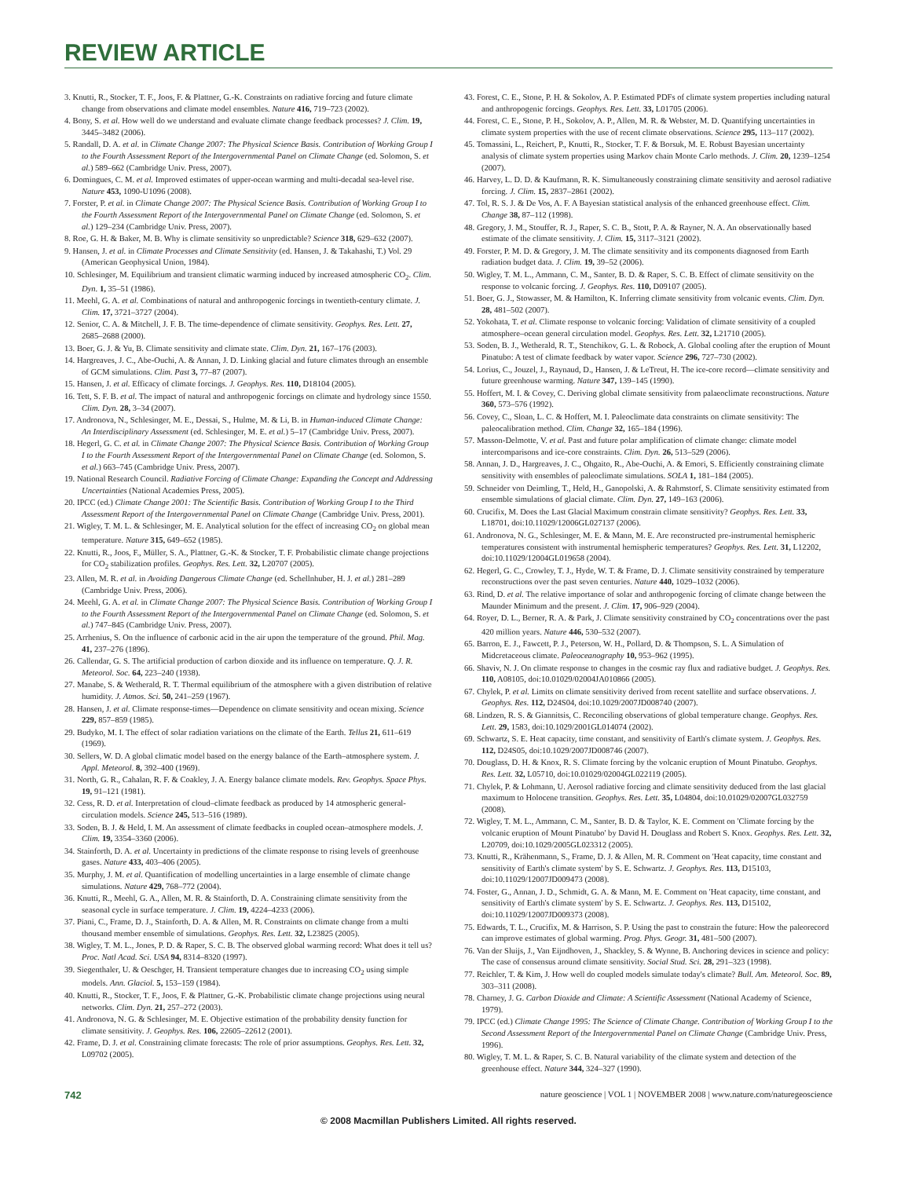REVIEW ARTICLE
3. Knutti, R., Stocker, T. F., Joos, F. & Plattner, G.-K. Constraints on radiative forcing and future climate change from observations and climate model ensembles. Nature 416, 719–723 (2002).
4. Bony, S. et al. How well do we understand and evaluate climate change feedback processes? J. Clim. 19, 3445–3482 (2006).
5. Randall, D. A. et al. in Climate Change 2007: The Physical Science Basis. Contribution of Working Group I to the Fourth Assessment Report of the Intergovernmental Panel on Climate Change (ed. Solomon, S. et al.) 589–662 (Cambridge Univ. Press, 2007).
6. Domingues, C. M. et al. Improved estimates of upper-ocean warming and multi-decadal sea-level rise. Nature 453, 1090-U1096 (2008).
7. Forster, P. et al. in Climate Change 2007: The Physical Science Basis. Contribution of Working Group I to the Fourth Assessment Report of the Intergovernmental Panel on Climate Change (ed. Solomon, S. et al.) 129–234 (Cambridge Univ. Press, 2007).
8. Roe, G. H. & Baker, M. B. Why is climate sensitivity so unpredictable? Science 318, 629–632 (2007).
9. Hansen, J. et al. in Climate Processes and Climate Sensitivity (ed. Hansen, J. & Takahashi, T.) Vol. 29 (American Geophysical Union, 1984).
10. Schlesinger, M. Equilibrium and transient climatic warming induced by increased atmospheric CO<sub>2</sub>. Clim. Dyn. 1, 35–51 (1986).
11. Meehl, G. A. et al. Combinations of natural and anthropogenic forcings in twentieth-century climate. J. Clim. 17, 3721–3727 (2004).
12. Senior, C. A. & Mitchell, J. F. B. The time-dependence of climate sensitivity. Geophys. Res. Lett. 27, 2685–2688 (2000).
13. Boer, G. J. & Yu, B. Climate sensitivity and climate state. Clim. Dyn. 21, 167–176 (2003).
14. Hargreaves, J. C., Abe-Ouchi, A. & Annan, J. D. Linking glacial and future climates through an ensemble of GCM simulations. Clim. Past 3, 77–87 (2007).
15. Hansen, J. et al. Efficacy of climate forcings. J. Geophys. Res. 110, D18104 (2005).
16. Tett, S. F. B. et al. The impact of natural and anthropogenic forcings on climate and hydrology since 1550. Clim. Dyn. 28, 3–34 (2007).
17. Andronova, N., Schlesinger, M. E., Dessai, S., Hulme, M. & Li, B. in Human-induced Climate Change: An Interdisciplinary Assessment (ed. Schlesinger, M. E. et al.) 5–17 (Cambridge Univ. Press, 2007).
18. Hegerl, G. C. et al. in Climate Change 2007: The Physical Science Basis. Contribution of Working Group I to the Fourth Assessment Report of the Intergovernmental Panel on Climate Change (ed. Solomon, S. et al.) 663–745 (Cambridge Univ. Press, 2007).
19. National Research Council. Radiative Forcing of Climate Change: Expanding the Concept and Addressing Uncertainties (National Academies Press, 2005).
20. IPCC (ed.) Climate Change 2001: The Scientific Basis. Contribution of Working Group I to the Third Assessment Report of the Intergovernmental Panel on Climate Change (Cambridge Univ. Press, 2001).
21. Wigley, T. M. L. & Schlesinger, M. E. Analytical solution for the effect of increasing CO<sub>2</sub> on global mean temperature. Nature 315, 649–652 (1985).
22. Knutti, R., Joos, F., Müller, S. A., Plattner, G.-K. & Stocker, T. F. Probabilistic climate change projections for CO<sub>2</sub> stabilization profiles. Geophys. Res. Lett. 32, L20707 (2005).
23. Allen, M. R. et al. in Avoiding Dangerous Climate Change (ed. Schellnhuber, H. J. et al.) 281–289 (Cambridge Univ. Press, 2006).
24. Meehl, G. A. et al. in Climate Change 2007: The Physical Science Basis. Contribution of Working Group I to the Fourth Assessment Report of the Intergovernmental Panel on Climate Change (ed. Solomon, S. et al.) 747–845 (Cambridge Univ. Press, 2007).
25. Arrhenius, S. On the influence of carbonic acid in the air upon the temperature of the ground. Phil. Mag. 41, 237–276 (1896).
26. Callendar, G. S. The artificial production of carbon dioxide and its influence on temperature. Q. J. R. Meteorol. Soc. 64, 223–240 (1938).
27. Manabe, S. & Wetherald, R. T. Thermal equilibrium of the atmosphere with a given distribution of relative humidity. J. Atmos. Sci. 50, 241–259 (1967).
28. Hansen, J. et al. Climate response-times—Dependence on climate sensitivity and ocean mixing. Science 229, 857–859 (1985).
29. Budyko, M. I. The effect of solar radiation variations on the climate of the Earth. Tellus 21, 611–619 (1969).
30. Sellers, W. D. A global climatic model based on the energy balance of the Earth–atmosphere system. J. Appl. Meteorol. 8, 392–400 (1969).
31. North, G. R., Cahalan, R. F. & Coakley, J. A. Energy balance climate models. Rev. Geophys. Space Phys. 19, 91–121 (1981).
32. Cess, R. D. et al. Interpretation of cloud–climate feedback as produced by 14 atmospheric general-circulation models. Science 245, 513–516 (1989).
33. Soden, B. J. & Held, I. M. An assessment of climate feedbacks in coupled ocean–atmosphere models. J. Clim. 19, 3354–3360 (2006).
34. Stainforth, D. A. et al. Uncertainty in predictions of the climate response to rising levels of greenhouse gases. Nature 433, 403–406 (2005).
35. Murphy, J. M. et al. Quantification of modelling uncertainties in a large ensemble of climate change simulations. Nature 429, 768–772 (2004).
36. Knutti, R., Meehl, G. A., Allen, M. R. & Stainforth, D. A. Constraining climate sensitivity from the seasonal cycle in surface temperature. J. Clim. 19, 4224–4233 (2006).
37. Piani, C., Frame, D. J., Stainforth, D. A. & Allen, M. R. Constraints on climate change from a multi thousand member ensemble of simulations. Geophys. Res. Lett. 32, L23825 (2005).
38. Wigley, T. M. L., Jones, P. D. & Raper, S. C. B. The observed global warming record: What does it tell us? Proc. Natl Acad. Sci. USA 94, 8314–8320 (1997).
39. Siegenthaler, U. & Oeschger, H. Transient temperature changes due to increasing CO<sub>2</sub> using simple models. Ann. Glaciol. 5, 153–159 (1984).
40. Knutti, R., Stocker, T. F., Joos, F. & Plattner, G.-K. Probabilistic climate change projections using neural networks. Clim. Dyn. 21, 257–272 (2003).
41. Andronova, N. G. & Schlesinger, M. E. Objective estimation of the probability density function for climate sensitivity. J. Geophys. Res. 106, 22605–22612 (2001).
42. Frame, D. J. et al. Constraining climate forecasts: The role of prior assumptions. Geophys. Res. Lett. 32, L09702 (2005).
43. Forest, C. E., Stone, P. H. & Sokolov, A. P. Estimated PDFs of climate system properties including natural and anthropogenic forcings. Geophys. Res. Lett. 33, L01705 (2006).
44. Forest, C. E., Stone, P. H., Sokolov, A. P., Allen, M. R. & Webster, M. D. Quantifying uncertainties in climate system properties with the use of recent climate observations. Science 295, 113–117 (2002).
45. Tomassini, L., Reichert, P., Knutti, R., Stocker, T. F. & Borsuk, M. E. Robust Bayesian uncertainty analysis of climate system properties using Markov chain Monte Carlo methods. J. Clim. 20, 1239–1254 (2007).
46. Harvey, L. D. D. & Kaufmann, R. K. Simultaneously constraining climate sensitivity and aerosol radiative forcing. J. Clim. 15, 2837–2861 (2002).
47. Tol, R. S. J. & De Vos, A. F. A Bayesian statistical analysis of the enhanced greenhouse effect. Clim. Change 38, 87–112 (1998).
48. Gregory, J. M., Stouffer, R. J., Raper, S. C. B., Stott, P. A. & Rayner, N. A. An observationally based estimate of the climate sensitivity. J. Clim. 15, 3117–3121 (2002).
49. Forster, P. M. D. & Gregory, J. M. The climate sensitivity and its components diagnosed from Earth radiation budget data. J. Clim. 19, 39–52 (2006).
50. Wigley, T. M. L., Ammann, C. M., Santer, B. D. & Raper, S. C. B. Effect of climate sensitivity on the response to volcanic forcing. J. Geophys. Res. 110, D09107 (2005).
51. Boer, G. J., Stowasser, M. & Hamilton, K. Inferring climate sensitivity from volcanic events. Clim. Dyn. 28, 481–502 (2007).
52. Yokohata, T. et al. Climate response to volcanic forcing: Validation of climate sensitivity of a coupled atmosphere–ocean general circulation model. Geophys. Res. Lett. 32, L21710 (2005).
53. Soden, B. J., Wetherald, R. T., Stenchikov, G. L. & Robock, A. Global cooling after the eruption of Mount Pinatubo: A test of climate feedback by water vapor. Science 296, 727–730 (2002).
54. Lorius, C., Jouzel, J., Raynaud, D., Hansen, J. & LeTreut, H. The ice-core record—climate sensitivity and future greenhouse warming. Nature 347, 139–145 (1990).
55. Hoffert, M. I. & Covey, C. Deriving global climate sensitivity from palaeoclimate reconstructions. Nature 360, 573–576 (1992).
56. Covey, C., Sloan, L. C. & Hoffert, M. I. Paleoclimate data constraints on climate sensitivity: The paleocalibration method. Clim. Change 32, 165–184 (1996).
57. Masson-Delmotte, V. et al. Past and future polar amplification of climate change: climate model intercomparisons and ice-core constraints. Clim. Dyn. 26, 513–529 (2006).
58. Annan, J. D., Hargreaves, J. C., Ohgaito, R., Abe-Ouchi, A. & Emori, S. Efficiently constraining climate sensitivity with ensembles of paleoclimate simulations. SOLA 1, 181–184 (2005).
59. Schneider von Deimling, T., Held, H., Ganopolski, A. & Rahmstorf, S. Climate sensitivity estimated from ensemble simulations of glacial climate. Clim. Dyn. 27, 149–163 (2006).
60. Crucifix, M. Does the Last Glacial Maximum constrain climate sensitivity? Geophys. Res. Lett. 33, L18701, doi:10.11029/12006GL027137 (2006).
61. Andronova, N. G., Schlesinger, M. E. & Mann, M. E. Are reconstructed pre-instrumental hemispheric temperatures consistent with instrumental hemispheric temperatures? Geophys. Res. Lett. 31, L12202, doi:10.11029/12004GL019658 (2004).
62. Hegerl, G. C., Crowley, T. J., Hyde, W. T. & Frame, D. J. Climate sensitivity constrained by temperature reconstructions over the past seven centuries. Nature 440, 1029–1032 (2006).
63. Rind, D. et al. The relative importance of solar and anthropogenic forcing of climate change between the Maunder Minimum and the present. J. Clim. 17, 906–929 (2004).
64. Royer, D. L., Berner, R. A. & Park, J. Climate sensitivity constrained by CO<sub>2</sub> concentrations over the past 420 million years. Nature 446, 530–532 (2007).
65. Barron, E. J., Fawcett, P. J., Peterson, W. H., Pollard, D. & Thompson, S. L. A Simulation of Midcretaceous climate. Paleoceanography 10, 953–962 (1995).
66. Shaviv, N. J. On climate response to changes in the cosmic ray flux and radiative budget. J. Geophys. Res. 110, A08105, doi:10.01029/02004JA010866 (2005).
67. Chylek, P. et al. Limits on climate sensitivity derived from recent satellite and surface observations. J. Geophys. Res. 112, D24S04, doi:10.1029/2007JD008740 (2007).
68. Lindzen, R. S. & Giannitsis, C. Reconciling observations of global temperature change. Geophys. Res. Lett. 29, 1583, doi:10.1029/2001GL014074 (2002).
69. Schwartz, S. E. Heat capacity, time constant, and sensitivity of Earth's climate system. J. Geophys. Res. 112, D24S05, doi:10.1029/2007JD008746 (2007).
70. Douglass, D. H. & Knox, R. S. Climate forcing by the volcanic eruption of Mount Pinatubo. Geophys. Res. Lett. 32, L05710, doi:10.01029/02004GL022119 (2005).
71. Chylek, P. & Lohmann, U. Aerosol radiative forcing and climate sensitivity deduced from the last glacial maximum to Holocene transition. Geophys. Res. Lett. 35, L04804, doi:10.01029/02007GL032759 (2008).
72. Wigley, T. M. L., Ammann, C. M., Santer, B. D. & Taylor, K. E. Comment on 'Climate forcing by the volcanic eruption of Mount Pinatubo' by David H. Douglass and Robert S. Knox. Geophys. Res. Lett. 32, L20709, doi:10.1029/2005GL023312 (2005).
73. Knutti, R., Krähenmann, S., Frame, D. J. & Allen, M. R. Comment on 'Heat capacity, time constant and sensitivity of Earth's climate system' by S. E. Schwartz. J. Geophys. Res. 113, D15103, doi:10.11029/12007JD009473 (2008).
74. Foster, G., Annan, J. D., Schmidt, G. A. & Mann, M. E. Comment on 'Heat capacity, time constant, and sensitivity of Earth's climate system' by S. E. Schwartz. J. Geophys. Res. 113, D15102, doi:10.11029/12007JD009373 (2008).
75. Edwards, T. L., Crucifix, M. & Harrison, S. P. Using the past to constrain the future: How the paleorecord can improve estimates of global warming. Prog. Phys. Geogr. 31, 481–500 (2007).
76. Van der Sluijs, J., Van Eijndhoven, J., Shackley, S. & Wynne, B. Anchoring devices in science and policy: The case of consensus around climate sensitivity. Social Stud. Sci. 28, 291–323 (1998).
77. Reichler, T. & Kim, J. How well do coupled models simulate today's climate? Bull. Am. Meteorol. Soc. 89, 303–311 (2008).
78. Charney, J. G. Carbon Dioxide and Climate: A Scientific Assessment (National Academy of Science, 1979).
79. IPCC (ed.) Climate Change 1995: The Science of Climate Change. Contribution of Working Group I to the Second Assessment Report of the Intergovernmental Panel on Climate Change (Cambridge Univ. Press, 1996).
80. Wigley, T. M. L. & Raper, S. C. B. Natural variability of the climate system and detection of the greenhouse effect. Nature 344, 324–327 (1990).
742 nature geoscience | VOL 1 | NOVEMBER 2008 | www.nature.com/naturegeoscience
© 2008 Macmillan Publishers Limited. All rights reserved.